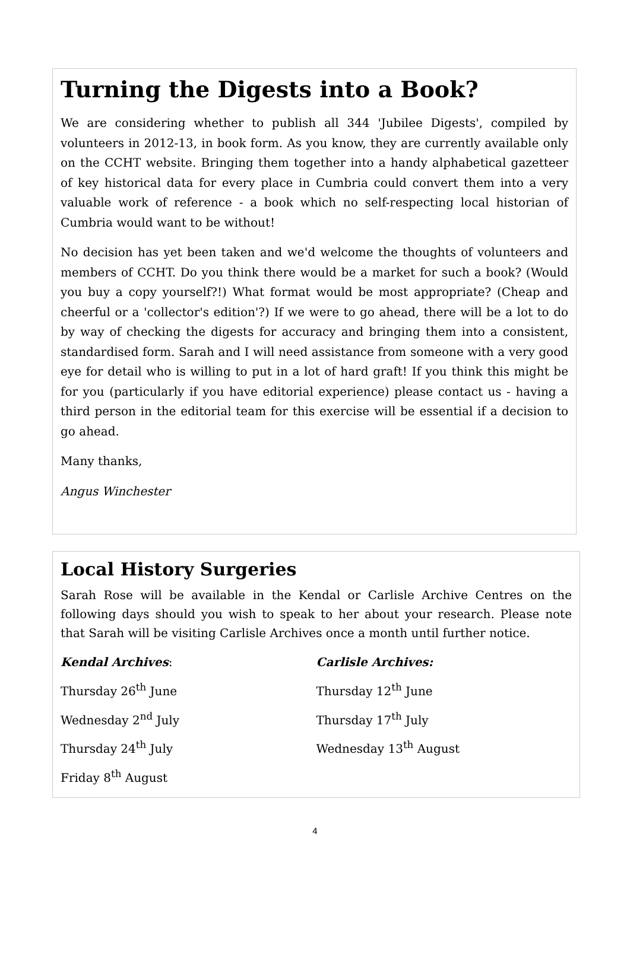Turning the Digests into a Book?
We are considering whether to publish all 344 'Jubilee Digests', compiled by volunteers in 2012-13, in book form. As you know, they are currently available only on the CCHT website. Bringing them together into a handy alphabetical gazetteer of key historical data for every place in Cumbria could convert them into a very valuable work of reference - a book which no self-respecting local historian of Cumbria would want to be without!
No decision has yet been taken and we'd welcome the thoughts of volunteers and members of CCHT. Do you think there would be a market for such a book? (Would you buy a copy yourself?!) What format would be most appropriate? (Cheap and cheerful or a 'collector's edition'?) If we were to go ahead, there will be a lot to do by way of checking the digests for accuracy and bringing them into a consistent, standardised form. Sarah and I will need assistance from someone with a very good eye for detail who is willing to put in a lot of hard graft! If you think this might be for you (particularly if you have editorial experience) please contact us - having a third person in the editorial team for this exercise will be essential if a decision to go ahead.
Many thanks,
Angus Winchester
Local History Surgeries
Sarah Rose will be available in the Kendal or Carlisle Archive Centres on the following days should you wish to speak to her about your research. Please note that Sarah will be visiting Carlisle Archives once a month until further notice.
Kendal Archives:
Thursday 26<sup>th</sup> June
Wednesday 2<sup>nd</sup> July
Thursday 24<sup>th</sup> July
Friday 8<sup>th</sup> August
Carlisle Archives:
Thursday 12<sup>th</sup> June
Thursday 17<sup>th</sup> July
Wednesday 13<sup>th</sup> August
4